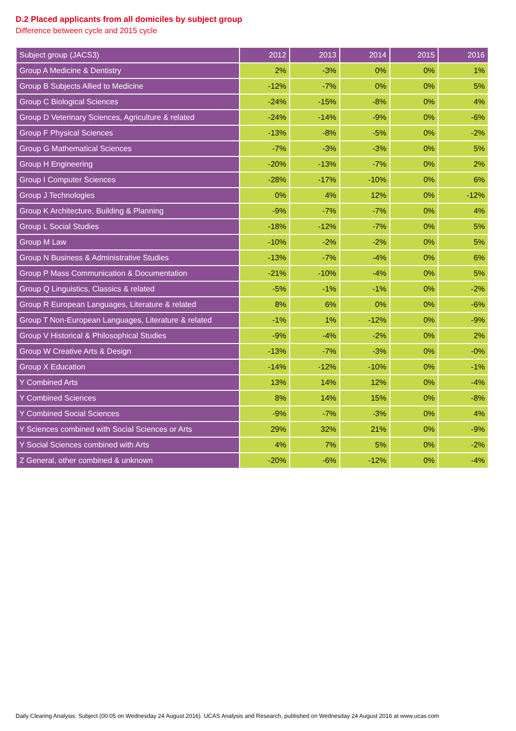D.2 Placed applicants from all domiciles by subject group
Difference between cycle and 2015 cycle
| Subject group (JACS3) | 2012 | 2013 | 2014 | 2015 | 2016 |
| --- | --- | --- | --- | --- | --- |
| Group A Medicine & Dentistry | 2% | -3% | 0% | 0% | 1% |
| Group B Subjects Allied to Medicine | -12% | -7% | 0% | 0% | 5% |
| Group C Biological Sciences | -24% | -15% | -8% | 0% | 4% |
| Group D Veterinary Sciences, Agriculture & related | -24% | -14% | -9% | 0% | -6% |
| Group F Physical Sciences | -13% | -8% | -5% | 0% | -2% |
| Group G Mathematical Sciences | -7% | -3% | -3% | 0% | 5% |
| Group H Engineering | -20% | -13% | -7% | 0% | 2% |
| Group I Computer Sciences | -28% | -17% | -10% | 0% | 6% |
| Group J Technologies | 0% | 4% | 12% | 0% | -12% |
| Group K Architecture, Building & Planning | -9% | -7% | -7% | 0% | 4% |
| Group L Social Studies | -18% | -12% | -7% | 0% | 5% |
| Group M Law | -10% | -2% | -2% | 0% | 5% |
| Group N Business & Administrative Studies | -13% | -7% | -4% | 0% | 6% |
| Group P Mass Communication & Documentation | -21% | -10% | -4% | 0% | 5% |
| Group Q Linguistics, Classics & related | -5% | -1% | -1% | 0% | -2% |
| Group R European Languages, Literature & related | 8% | 6% | 0% | 0% | -6% |
| Group T Non-European Languages, Literature & related | -1% | 1% | -12% | 0% | -9% |
| Group V Historical & Philosophical Studies | -9% | -4% | -2% | 0% | 2% |
| Group W Creative Arts & Design | -13% | -7% | -3% | 0% | -0% |
| Group X Education | -14% | -12% | -10% | 0% | -1% |
| Y Combined Arts | 13% | 14% | 12% | 0% | -4% |
| Y Combined Sciences | 8% | 14% | 15% | 0% | -8% |
| Y Combined Social Sciences | -9% | -7% | -3% | 0% | 4% |
| Y Sciences combined with Social Sciences or Arts | 29% | 32% | 21% | 0% | -9% |
| Y Social Sciences combined with Arts | 4% | 7% | 5% | 0% | -2% |
| Z General, other combined & unknown | -20% | -6% | -12% | 0% | -4% |
Daily Clearing Analysis: Subject (00:05 on Wednesday 24 August 2016). UCAS Analysis and Research, published on Wednesday 24 August 2016 at www.ucas.com